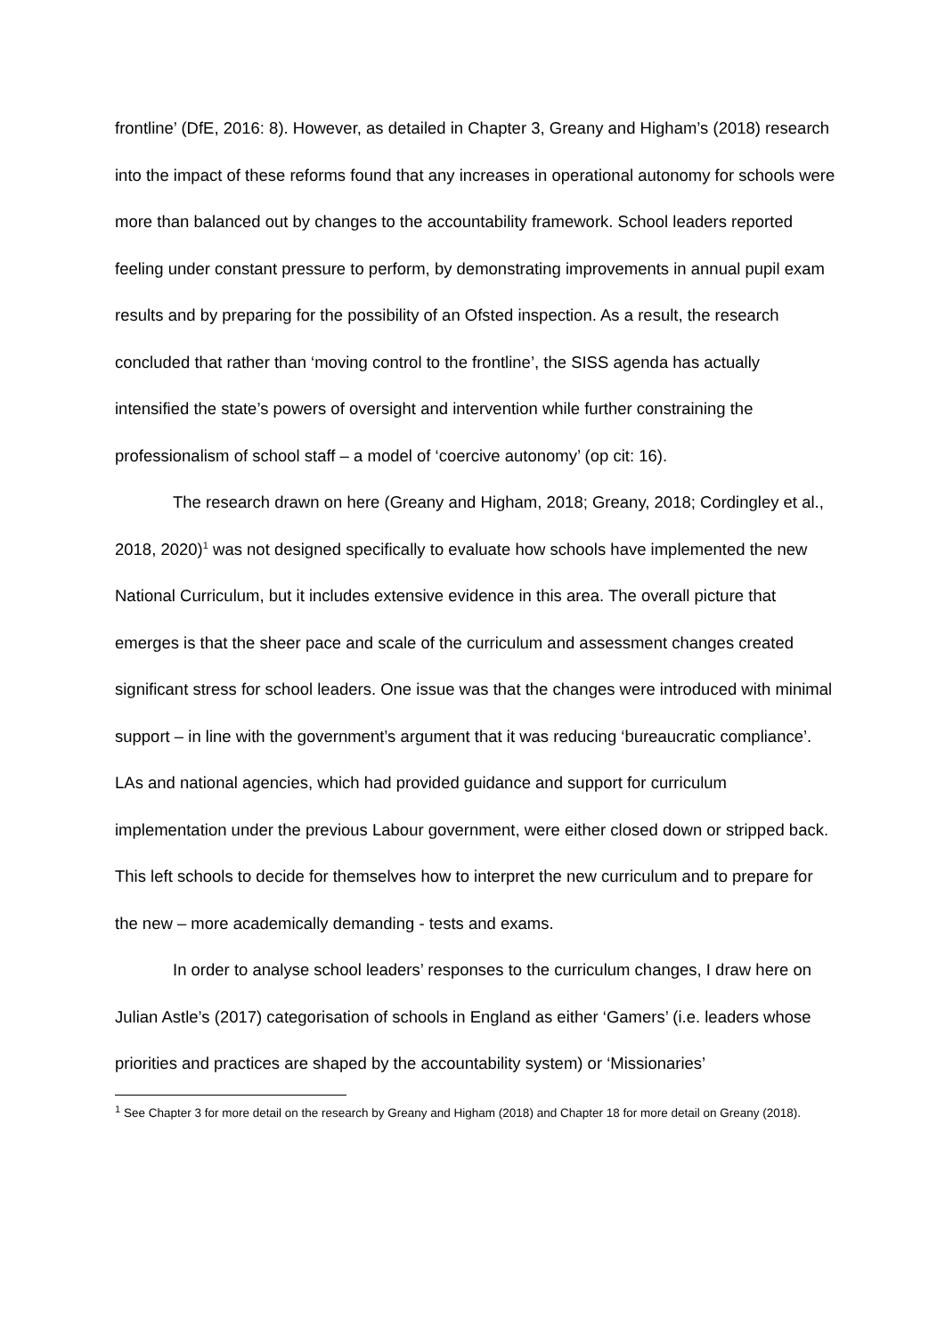frontline’ (DfE, 2016: 8). However, as detailed in Chapter 3, Greany and Higham’s (2018) research into the impact of these reforms found that any increases in operational autonomy for schools were more than balanced out by changes to the accountability framework. School leaders reported feeling under constant pressure to perform, by demonstrating improvements in annual pupil exam results and by preparing for the possibility of an Ofsted inspection. As a result, the research concluded that rather than ‘moving control to the frontline’, the SISS agenda has actually intensified the state’s powers of oversight and intervention while further constraining the professionalism of school staff – a model of ‘coercive autonomy’ (op cit: 16).
The research drawn on here (Greany and Higham, 2018; Greany, 2018; Cordingley et al., 2018, 2020)<sup>1</sup> was not designed specifically to evaluate how schools have implemented the new National Curriculum, but it includes extensive evidence in this area. The overall picture that emerges is that the sheer pace and scale of the curriculum and assessment changes created significant stress for school leaders. One issue was that the changes were introduced with minimal support – in line with the government’s argument that it was reducing ‘bureaucratic compliance’. LAs and national agencies, which had provided guidance and support for curriculum implementation under the previous Labour government, were either closed down or stripped back. This left schools to decide for themselves how to interpret the new curriculum and to prepare for the new – more academically demanding - tests and exams.
In order to analyse school leaders’ responses to the curriculum changes, I draw here on Julian Astle’s (2017) categorisation of schools in England as either ‘Gamers’ (i.e. leaders whose priorities and practices are shaped by the accountability system) or ‘Missionaries’
<sup>1</sup> See Chapter 3 for more detail on the research by Greany and Higham (2018) and Chapter 18 for more detail on Greany (2018).